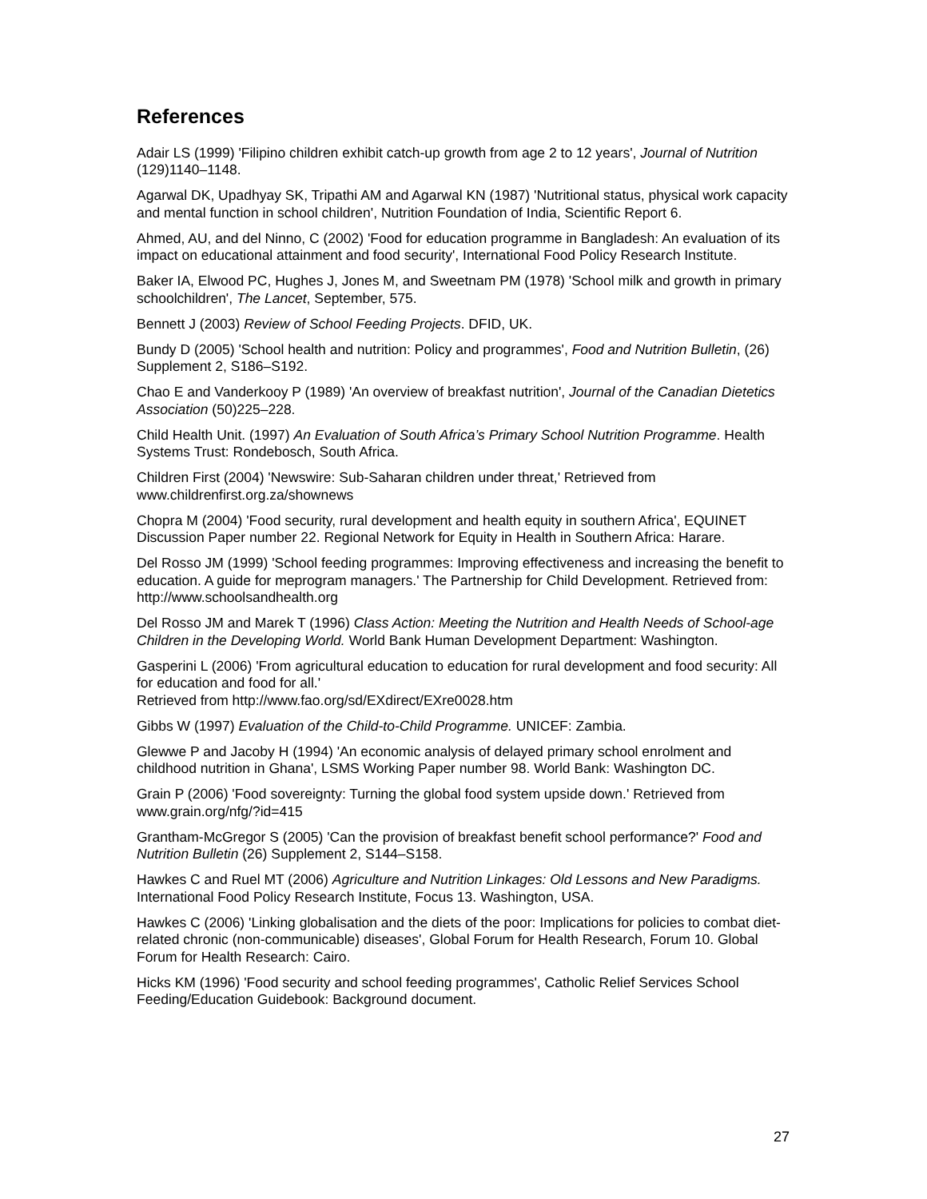References
Adair LS (1999) 'Filipino children exhibit catch-up growth from age 2 to 12 years', Journal of Nutrition (129)1140–1148.
Agarwal DK, Upadhyay SK, Tripathi AM and Agarwal KN (1987) 'Nutritional status, physical work capacity and mental function in school children', Nutrition Foundation of India, Scientific Report 6.
Ahmed, AU, and del Ninno, C (2002) 'Food for education programme in Bangladesh: An evaluation of its impact on educational attainment and food security', International Food Policy Research Institute.
Baker IA, Elwood PC, Hughes J, Jones M, and Sweetnam PM (1978) 'School milk and growth in primary schoolchildren', The Lancet, September, 575.
Bennett J (2003) Review of School Feeding Projects. DFID, UK.
Bundy D (2005) 'School health and nutrition: Policy and programmes', Food and Nutrition Bulletin, (26) Supplement 2, S186–S192.
Chao E and Vanderkooy P (1989) 'An overview of breakfast nutrition', Journal of the Canadian Dietetics Association (50)225–228.
Child Health Unit. (1997) An Evaluation of South Africa’s Primary School Nutrition Programme. Health Systems Trust: Rondebosch, South Africa.
Children First (2004) 'Newswire: Sub-Saharan children under threat,' Retrieved from www.childrenfirst.org.za/shownews
Chopra M (2004) 'Food security, rural development and health equity in southern Africa', EQUINET Discussion Paper number 22. Regional Network for Equity in Health in Southern Africa: Harare.
Del Rosso JM (1999) 'School feeding programmes: Improving effectiveness and increasing the benefit to education. A guide for meprogram managers.' The Partnership for Child Development. Retrieved from: http://www.schoolsandhealth.org
Del Rosso JM and Marek T (1996) Class Action: Meeting the Nutrition and Health Needs of School-age Children in the Developing World. World Bank Human Development Department: Washington.
Gasperini L (2006) 'From agricultural education to education for rural development and food security: All for education and food for all.'
Retrieved from http://www.fao.org/sd/EXdirect/EXre0028.htm
Gibbs W (1997) Evaluation of the Child-to-Child Programme. UNICEF: Zambia.
Glewwe P and Jacoby H (1994) 'An economic analysis of delayed primary school enrolment and childhood nutrition in Ghana', LSMS Working Paper number 98. World Bank: Washington DC.
Grain P (2006) 'Food sovereignty: Turning the global food system upside down.' Retrieved from www.grain.org/nfg/?id=415
Grantham-McGregor S (2005) 'Can the provision of breakfast benefit school performance?' Food and Nutrition Bulletin (26) Supplement 2, S144–S158.
Hawkes C and Ruel MT (2006) Agriculture and Nutrition Linkages: Old Lessons and New Paradigms. International Food Policy Research Institute, Focus 13. Washington, USA.
Hawkes C (2006) 'Linking globalisation and the diets of the poor: Implications for policies to combat diet-related chronic (non-communicable) diseases', Global Forum for Health Research, Forum 10. Global Forum for Health Research: Cairo.
Hicks KM (1996) 'Food security and school feeding programmes', Catholic Relief Services School Feeding/Education Guidebook: Background document.
27